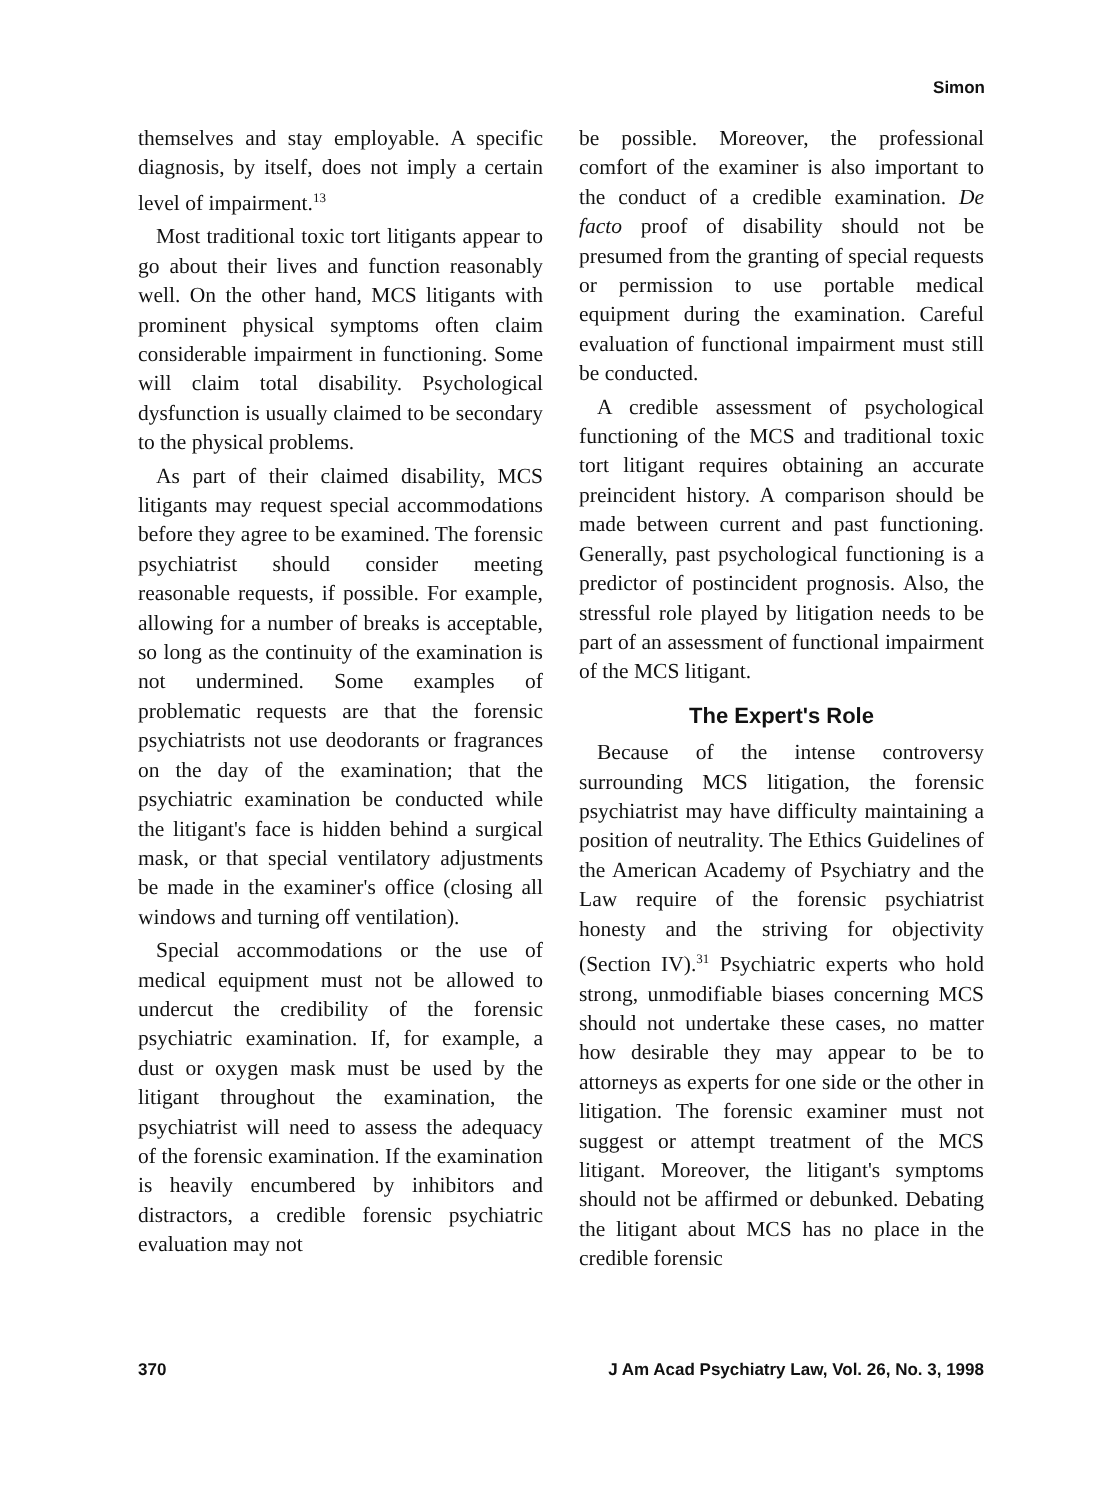Simon
themselves and stay employable. A specific diagnosis, by itself, does not imply a certain level of impairment.<sup>13</sup>
Most traditional toxic tort litigants appear to go about their lives and function reasonably well. On the other hand, MCS litigants with prominent physical symptoms often claim considerable impairment in functioning. Some will claim total disability. Psychological dysfunction is usually claimed to be secondary to the physical problems.
As part of their claimed disability, MCS litigants may request special accommodations before they agree to be examined. The forensic psychiatrist should consider meeting reasonable requests, if possible. For example, allowing for a number of breaks is acceptable, so long as the continuity of the examination is not undermined. Some examples of problematic requests are that the forensic psychiatrists not use deodorants or fragrances on the day of the examination; that the psychiatric examination be conducted while the litigant's face is hidden behind a surgical mask, or that special ventilatory adjustments be made in the examiner's office (closing all windows and turning off ventilation).
Special accommodations or the use of medical equipment must not be allowed to undercut the credibility of the forensic psychiatric examination. If, for example, a dust or oxygen mask must be used by the litigant throughout the examination, the psychiatrist will need to assess the adequacy of the forensic examination. If the examination is heavily encumbered by inhibitors and distractors, a credible forensic psychiatric evaluation may not
be possible. Moreover, the professional comfort of the examiner is also important to the conduct of a credible examination. De facto proof of disability should not be presumed from the granting of special requests or permission to use portable medical equipment during the examination. Careful evaluation of functional impairment must still be conducted.
A credible assessment of psychological functioning of the MCS and traditional toxic tort litigant requires obtaining an accurate preincident history. A comparison should be made between current and past functioning. Generally, past psychological functioning is a predictor of postincident prognosis. Also, the stressful role played by litigation needs to be part of an assessment of functional impairment of the MCS litigant.
The Expert's Role
Because of the intense controversy surrounding MCS litigation, the forensic psychiatrist may have difficulty maintaining a position of neutrality. The Ethics Guidelines of the American Academy of Psychiatry and the Law require of the forensic psychiatrist honesty and the striving for objectivity (Section IV).<sup>31</sup> Psychiatric experts who hold strong, unmodifiable biases concerning MCS should not undertake these cases, no matter how desirable they may appear to be to attorneys as experts for one side or the other in litigation. The forensic examiner must not suggest or attempt treatment of the MCS litigant. Moreover, the litigant's symptoms should not be affirmed or debunked. Debating the litigant about MCS has no place in the credible forensic
370 J Am Acad Psychiatry Law, Vol. 26, No. 3, 1998